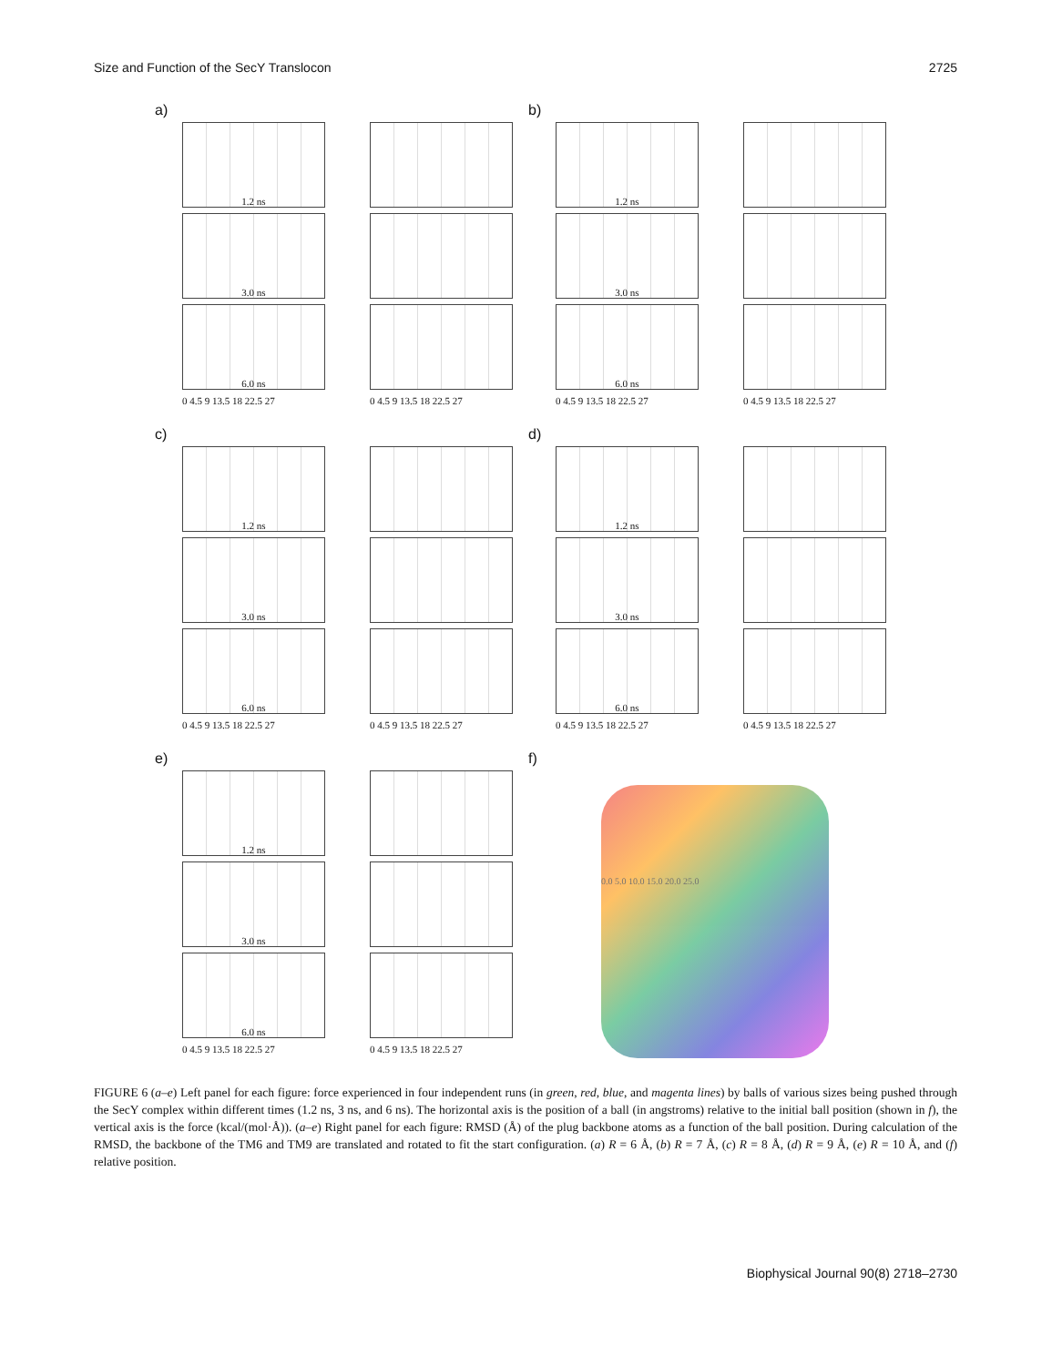Size and Function of the SecY Translocon 2725
a)
1.2 ns
3.0 ns
6.0 ns
0 4.5 9 13.5 18 22.5 27
0 4.5 9 13.5 18 22.5 27
b)
1.2 ns
3.0 ns
6.0 ns
0 4.5 9 13.5 18 22.5 27
0 4.5 9 13.5 18 22.5 27
c)
1.2 ns
3.0 ns
6.0 ns
0 4.5 9 13.5 18 22.5 27
0 4.5 9 13.5 18 22.5 27
d)
1.2 ns
3.0 ns
6.0 ns
0 4.5 9 13.5 18 22.5 27
0 4.5 9 13.5 18 22.5 27
e)
1.2 ns
3.0 ns
6.0 ns
0 4.5 9 13.5 18 22.5 27
0 4.5 9 13.5 18 22.5 27
f)
0.0 5.0 10.0 15.0 20.0 25.0
FIGURE 6 (a–e) Left panel for each figure: force experienced in four independent runs (in green, red, blue, and magenta lines) by balls of various sizes being pushed through the SecY complex within different times (1.2 ns, 3 ns, and 6 ns). The horizontal axis is the position of a ball (in angstroms) relative to the initial ball position (shown in f), the vertical axis is the force (kcal/(mol·Å)). (a–e) Right panel for each figure: RMSD (Å) of the plug backbone atoms as a function of the ball position. During calculation of the RMSD, the backbone of the TM6 and TM9 are translated and rotated to fit the start configuration. (a) R = 6 Å, (b) R = 7 Å, (c) R = 8 Å, (d) R = 9 Å, (e) R = 10 Å, and (f) relative position.
Biophysical Journal 90(8) 2718–2730